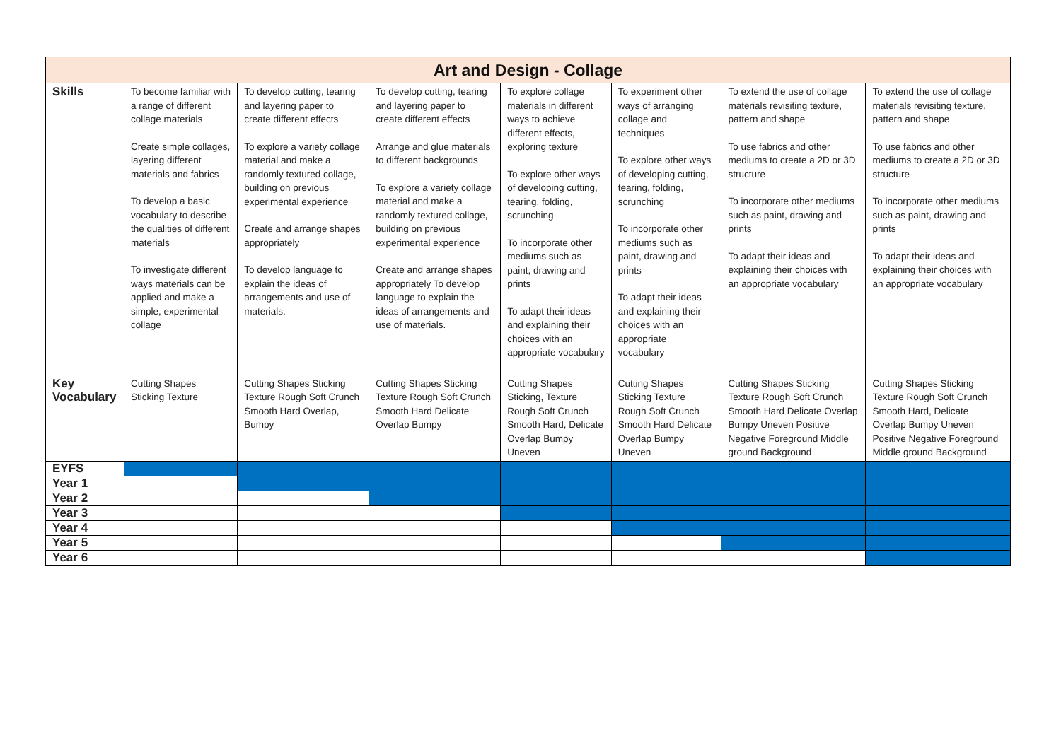| Art and Design - Collage | | | | | | | |
| --- | --- | --- | --- | --- | --- | --- | --- |
| Skills | To become familiar with a range of different collage materials Create simple collages, layering different materials and fabrics To develop a basic vocabulary to describe the qualities of different materials To investigate different ways materials can be applied and make a simple, experimental collage | To develop cutting, tearing and layering paper to create different effects To explore a variety collage material and make a randomly textured collage, building on previous experimental experience Create and arrange shapes appropriately To develop language to explain the ideas of arrangements and use of materials. | To develop cutting, tearing and layering paper to create different effects Arrange and glue materials to different backgrounds To explore a variety collage material and make a randomly textured collage, building on previous experimental experience Create and arrange shapes appropriately To develop language to explain the ideas of arrangements and use of materials. | To explore collage materials in different ways to achieve different effects, exploring texture To explore other ways of developing cutting, tearing, folding, scrunching To incorporate other mediums such as paint, drawing and prints To adapt their ideas and explaining their choices with an appropriate vocabulary | To experiment other ways of arranging collage and techniques To explore other ways of developing cutting, tearing, folding, scrunching To incorporate other mediums such as paint, drawing and prints To adapt their ideas and explaining their choices with an appropriate vocabulary | To extend the use of collage materials revisiting texture, pattern and shape To use fabrics and other mediums to create a 2D or 3D structure To incorporate other mediums such as paint, drawing and prints To adapt their ideas and explaining their choices with an appropriate vocabulary | To extend the use of collage materials revisiting texture, pattern and shape To use fabrics and other mediums to create a 2D or 3D structure To incorporate other mediums such as paint, drawing and prints To adapt their ideas and explaining their choices with an appropriate vocabulary |
| Key Vocabulary | Cutting Shapes Sticking Texture | Cutting Shapes Sticking Texture Rough Soft Crunch Smooth Hard Overlap, Bumpy | Cutting Shapes Sticking Texture Rough Soft Crunch Smooth Hard Delicate Overlap Bumpy | Cutting Shapes Sticking, Texture Rough Soft Crunch Smooth Hard, Delicate Overlap Bumpy Uneven | Cutting Shapes Sticking Texture Rough Soft Crunch Smooth Hard Delicate Overlap Bumpy Uneven | Cutting Shapes Sticking Texture Rough Soft Crunch Smooth Hard Delicate Overlap Bumpy Uneven Positive Negative Foreground Middle ground Background | Cutting Shapes Sticking Texture Rough Soft Crunch Smooth Hard, Delicate Overlap Bumpy Uneven Positive Negative Foreground Middle ground Background |
| EYFS | | | | | | | |
| Year 1 | | | | | | | |
| Year 2 | | | | | | | |
| Year 3 | | | | | | | |
| Year 4 | | | | | | | |
| Year 5 | | | | | | | |
| Year 6 | | | | | | | |